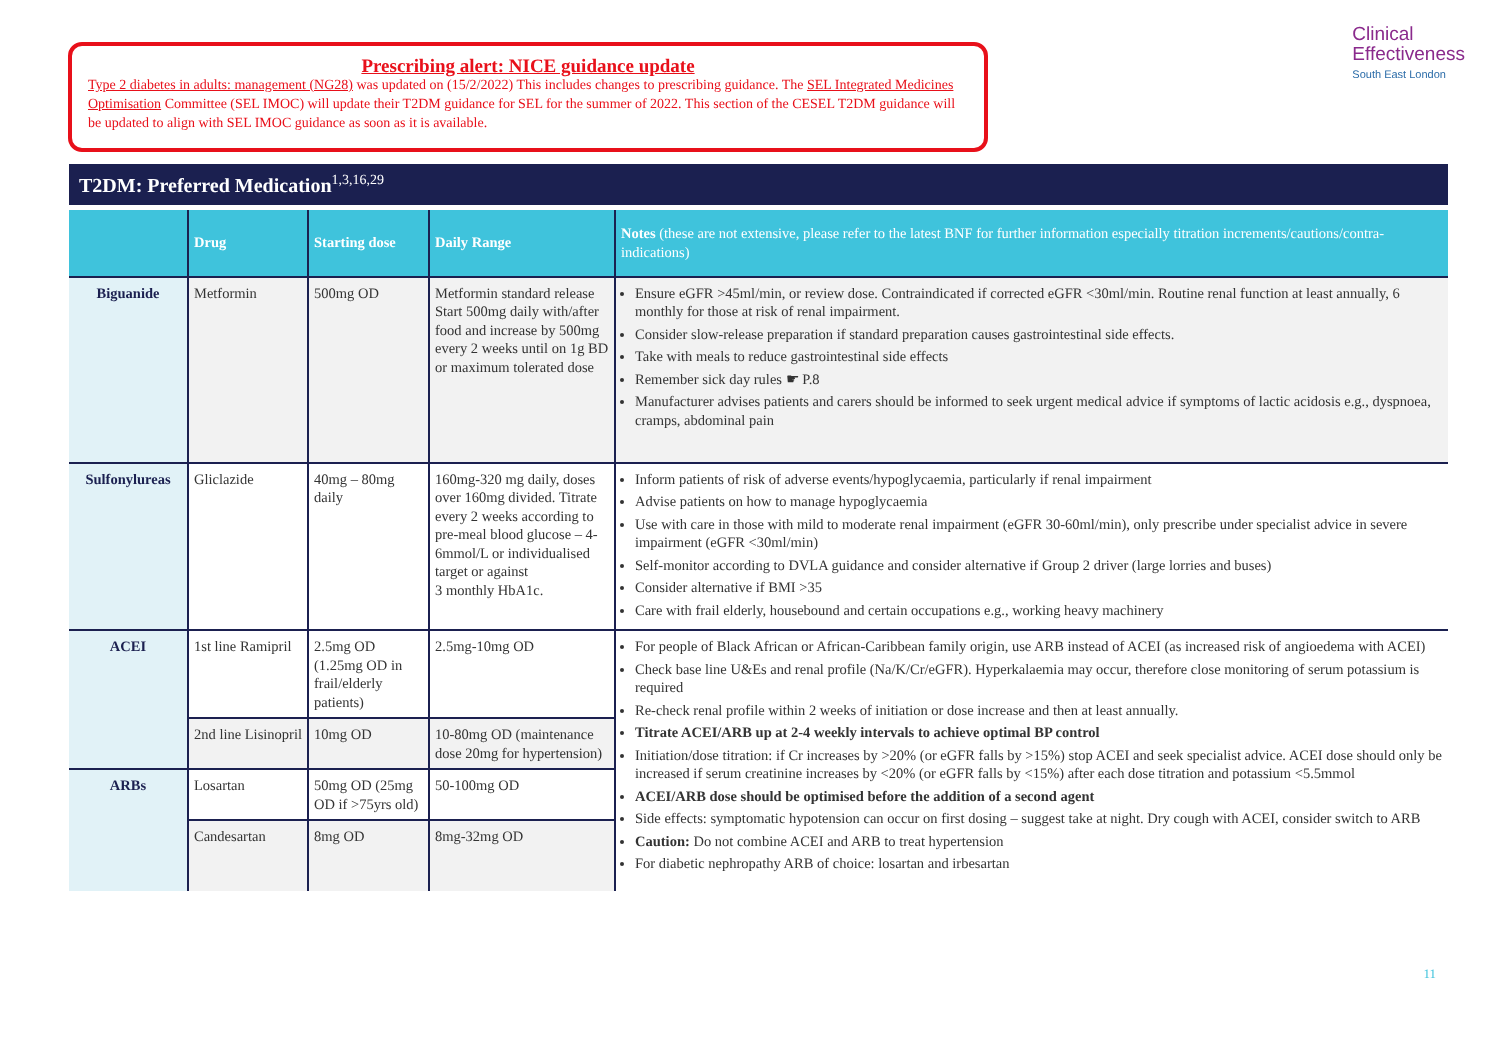Prescribing alert: NICE guidance update
Type 2 diabetes in adults: management (NG28) was updated on (15/2/2022) This includes changes to prescribing guidance. The SEL Integrated Medicines Optimisation Committee (SEL IMOC) will update their T2DM guidance for SEL for the summer of 2022. This section of the CESEL T2DM guidance will be updated to align with SEL IMOC guidance as soon as it is available.
Clinical
Effectiveness
South East London
T2DM: Preferred Medication<sup>1,3,16,29</sup>
| | Drug | Starting dose | Daily Range | Notes (these are not extensive, please refer to the latest BNF for further information especially titration increments/cautions/contra-indications) |
| --- | --- | --- | --- | --- |
| Biguanide | Metformin | 500mg OD | Metformin standard release Start 500mg daily with/after food and increase by 500mg every 2 weeks until on 1g BD or maximum tolerated dose | Ensure eGFR >45ml/min, or review dose. Contraindicated if corrected eGFR <30ml/min. Routine renal function at least annually, 6 monthly for those at risk of renal impairment. Consider slow-release preparation if standard preparation causes gastrointestinal side effects. Take with meals to reduce gastrointestinal side effects Remember sick day rules ☛ P.8 Manufacturer advises patients and carers should be informed to seek urgent medical advice if symptoms of lactic acidosis e.g., dyspnoea, cramps, abdominal pain |
| Sulfonylureas | Gliclazide | 40mg – 80mg daily | 160mg-320 mg daily, doses over 160mg divided. Titrate every 2 weeks according to pre-meal blood glucose – 4-6mmol/L or individualised target or against 3 monthly HbA1c. | Inform patients of risk of adverse events/hypoglycaemia, particularly if renal impairment Advise patients on how to manage hypoglycaemia Use with care in those with mild to moderate renal impairment (eGFR 30-60ml/min), only prescribe under specialist advice in severe impairment (eGFR <30ml/min) Self-monitor according to DVLA guidance and consider alternative if Group 2 driver (large lorries and buses) Consider alternative if BMI >35 Care with frail elderly, housebound and certain occupations e.g., working heavy machinery |
| ACEI | 1st line Ramipril | 2.5mg OD (1.25mg OD in frail/elderly patients) | 2.5mg-10mg OD | For people of Black African or African-Caribbean family origin, use ARB instead of ACEI (as increased risk of angioedema with ACEI) Check base line U&Es and renal profile (Na/K/Cr/eGFR). Hyperkalaemia may occur, therefore close monitoring of serum potassium is required Re-check renal profile within 2 weeks of initiation or dose increase and then at least annually. Titrate ACEI/ARB up at 2-4 weekly intervals to achieve optimal BP control Initiation/dose titration: if Cr increases by >20% (or eGFR falls by >15%) stop ACEI and seek specialist advice. ACEI dose should only be increased if serum creatinine increases by <20% (or eGFR falls by <15%) after each dose titration and potassium <5.5mmol ACEI/ARB dose should be optimised before the addition of a second agent Side effects: symptomatic hypotension can occur on first dosing – suggest take at night. Dry cough with ACEI, consider switch to ARB Caution: Do not combine ACEI and ARB to treat hypertension For diabetic nephropathy ARB of choice: losartan and irbesartan |
| | 2nd line Lisinopril | 10mg OD | 10-80mg OD (maintenance dose 20mg for hypertension) | |
| ARBs | Losartan | 50mg OD (25mg OD if >75yrs old) | 50-100mg OD | |
| | Candesartan | 8mg OD | 8mg-32mg OD | |
11